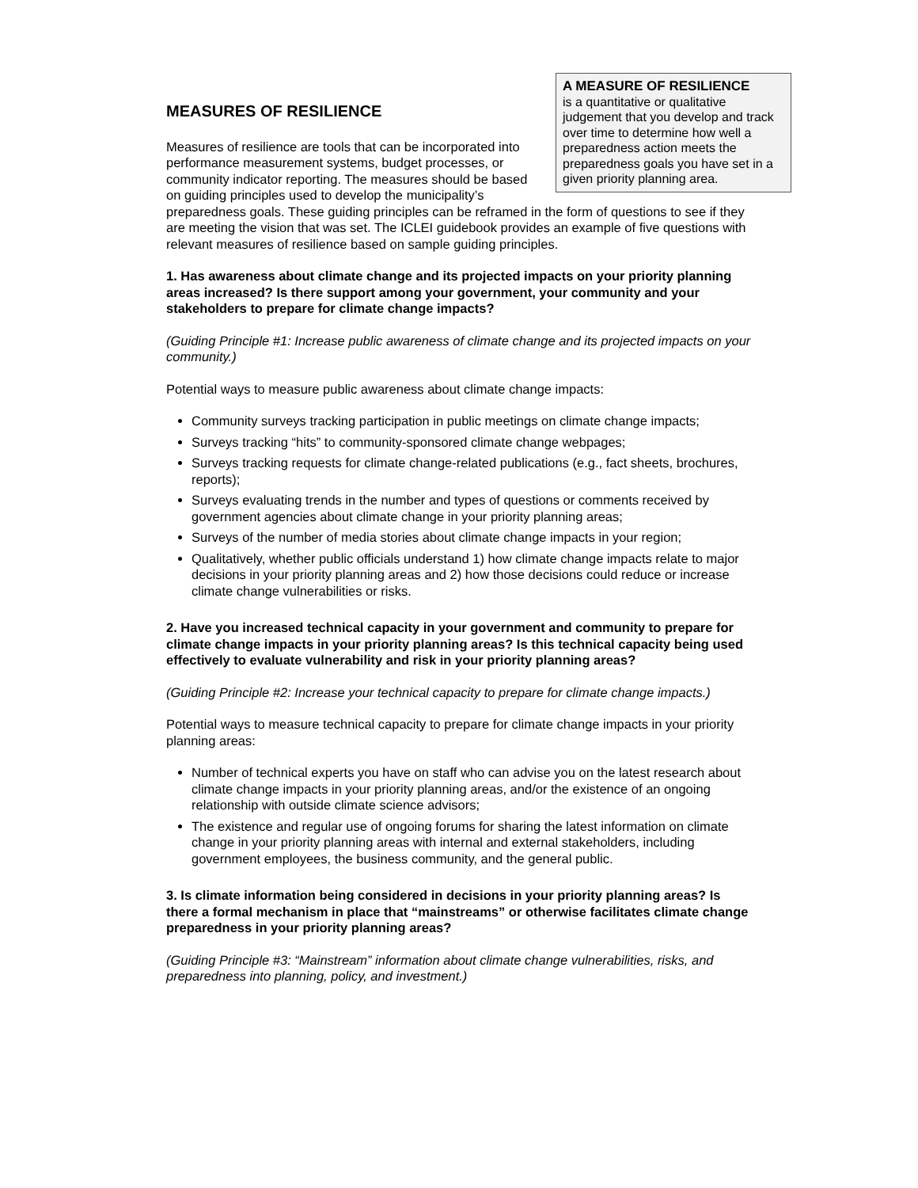A MEASURE OF RESILIENCE
is a quantitative or qualitative judgement that you develop and track over time to determine how well a preparedness action meets the preparedness goals you have set in a given priority planning area.
MEASURES OF RESILIENCE
Measures of resilience are tools that can be incorporated into performance measurement systems, budget processes, or community indicator reporting. The measures should be based on guiding principles used to develop the municipality’s preparedness goals. These guiding principles can be reframed in the form of questions to see if they are meeting the vision that was set. The ICLEI guidebook provides an example of five questions with relevant measures of resilience based on sample guiding principles.
1. Has awareness about climate change and its projected impacts on your priority planning areas increased? Is there support among your government, your community and your stakeholders to prepare for climate change impacts?
(Guiding Principle #1: Increase public awareness of climate change and its projected impacts on your community.)
Potential ways to measure public awareness about climate change impacts:
Community surveys tracking participation in public meetings on climate change impacts;
Surveys tracking “hits” to community-sponsored climate change webpages;
Surveys tracking requests for climate change-related publications (e.g., fact sheets, brochures, reports);
Surveys evaluating trends in the number and types of questions or comments received by government agencies about climate change in your priority planning areas;
Surveys of the number of media stories about climate change impacts in your region;
Qualitatively, whether public officials understand 1) how climate change impacts relate to major decisions in your priority planning areas and 2) how those decisions could reduce or increase climate change vulnerabilities or risks.
2. Have you increased technical capacity in your government and community to prepare for climate change impacts in your priority planning areas? Is this technical capacity being used effectively to evaluate vulnerability and risk in your priority planning areas?
(Guiding Principle #2: Increase your technical capacity to prepare for climate change impacts.)
Potential ways to measure technical capacity to prepare for climate change impacts in your priority planning areas:
Number of technical experts you have on staff who can advise you on the latest research about climate change impacts in your priority planning areas, and/or the existence of an ongoing relationship with outside climate science advisors;
The existence and regular use of ongoing forums for sharing the latest information on climate change in your priority planning areas with internal and external stakeholders, including government employees, the business community, and the general public.
3. Is climate information being considered in decisions in your priority planning areas? Is there a formal mechanism in place that “mainstreams” or otherwise facilitates climate change preparedness in your priority planning areas?
(Guiding Principle #3: “Mainstream” information about climate change vulnerabilities, risks, and preparedness into planning, policy, and investment.)